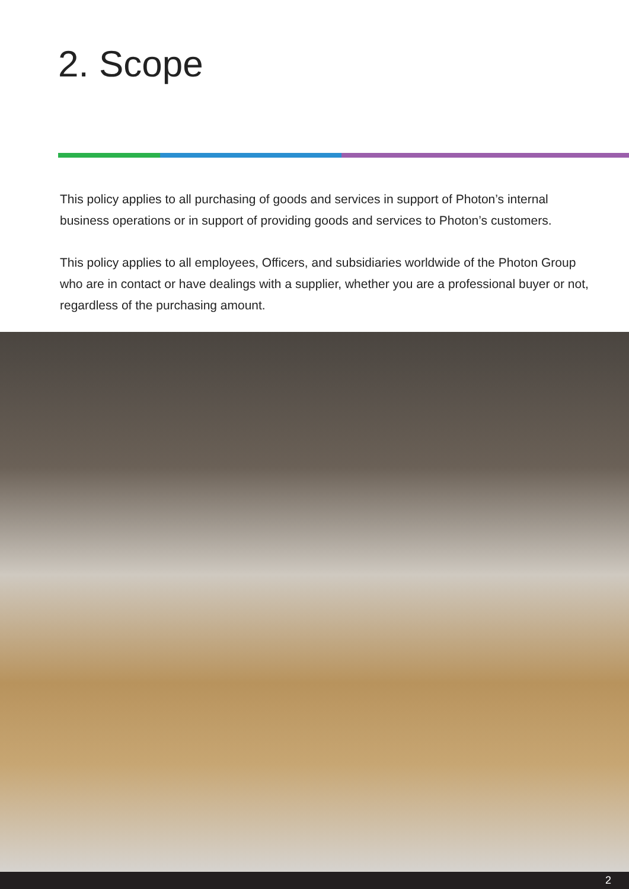2. Scope
This policy applies to all purchasing of goods and services in support of Photon’s internal business operations or in support of providing goods and services to Photon’s customers.
This policy applies to all employees, Officers, and subsidiaries worldwide of the Photon Group who are in contact or have dealings with a supplier, whether you are a professional buyer or not, regardless of the purchasing amount.
2